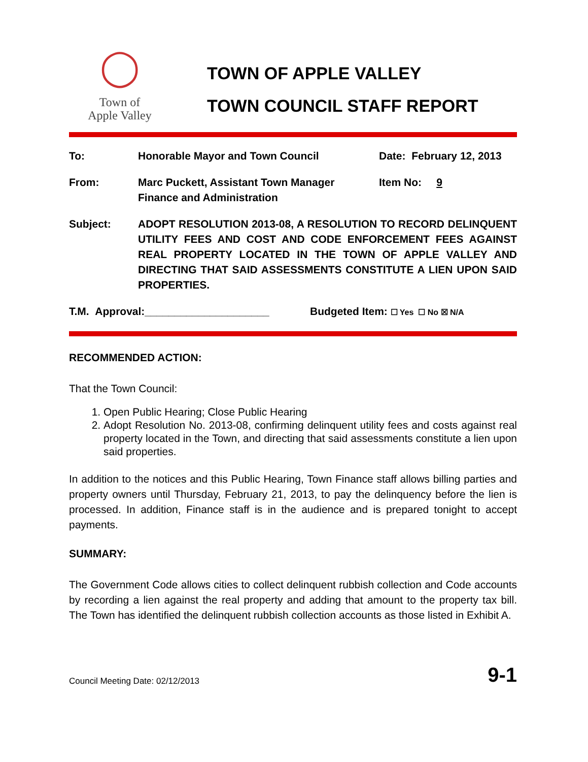◯
Town of
Apple Valley
TOWN OF APPLE VALLEY
TOWN COUNCIL STAFF REPORT
To: Honorable Mayor and Town Council Date: February 12, 2013
From: Marc Puckett, Assistant Town Manager
Finance and Administration
Item No: 9
Subject: ADOPT RESOLUTION 2013-08, A RESOLUTION TO RECORD DELINQUENT UTILITY FEES AND COST AND CODE ENFORCEMENT FEES AGAINST REAL PROPERTY LOCATED IN THE TOWN OF APPLE VALLEY AND DIRECTING THAT SAID ASSESSMENTS CONSTITUTE A LIEN UPON SAID PROPERTIES.
T.M. Approval:_____________________ Budgeted Item: ☐ Yes ☐ No ☒ N/A
RECOMMENDED ACTION:
That the Town Council:
1. Open Public Hearing; Close Public Hearing
2. Adopt Resolution No. 2013-08, confirming delinquent utility fees and costs against real property located in the Town, and directing that said assessments constitute a lien upon said properties.
In addition to the notices and this Public Hearing, Town Finance staff allows billing parties and property owners until Thursday, February 21, 2013, to pay the delinquency before the lien is processed. In addition, Finance staff is in the audience and is prepared tonight to accept payments.
SUMMARY:
The Government Code allows cities to collect delinquent rubbish collection and Code accounts by recording a lien against the real property and adding that amount to the property tax bill. The Town has identified the delinquent rubbish collection accounts as those listed in Exhibit A.
Council Meeting Date: 02/12/2013 9-1